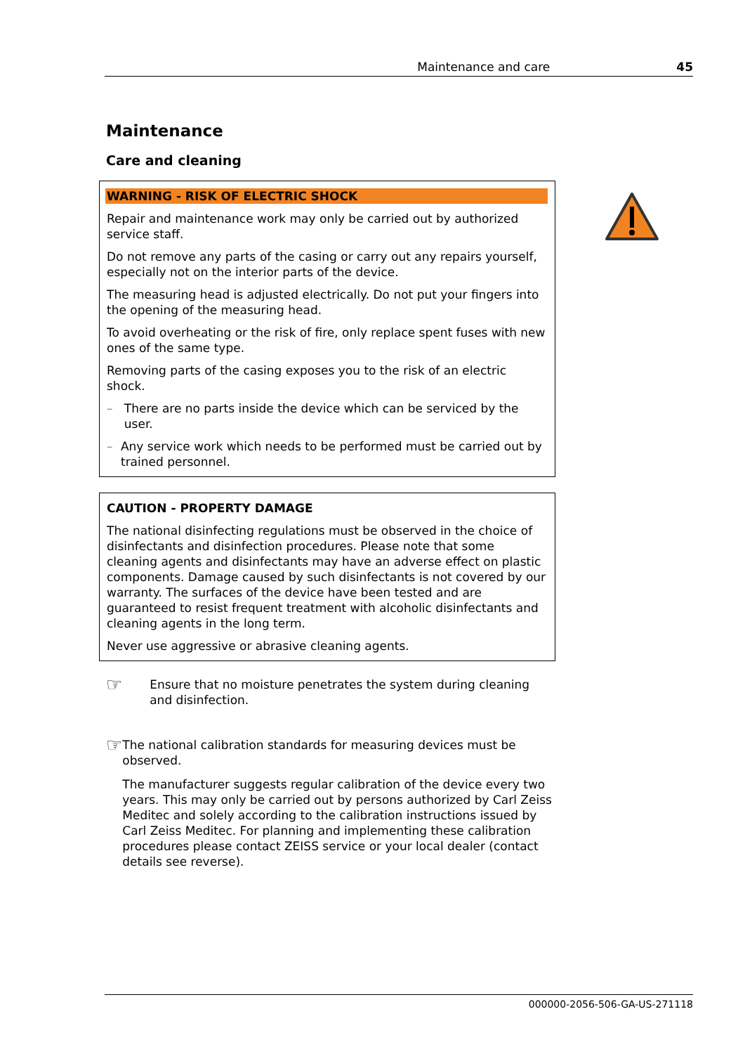Maintenance and care 45
Maintenance
Care and cleaning
WARNING - RISK OF ELECTRIC SHOCK
Repair and maintenance work may only be carried out by authorized service staff.
Do not remove any parts of the casing or carry out any repairs yourself, especially not on the interior parts of the device.
The measuring head is adjusted electrically. Do not put your fingers into the opening of the measuring head.
To avoid overheating or the risk of fire, only replace spent fuses with new ones of the same type.
Removing parts of the casing exposes you to the risk of an electric shock.
– There are no parts inside the device which can be serviced by the user.
– Any service work which needs to be performed must be carried out by trained personnel.
CAUTION - PROPERTY DAMAGE
The national disinfecting regulations must be observed in the choice of disinfectants and disinfection procedures. Please note that some cleaning agents and disinfectants may have an adverse effect on plastic components. Damage caused by such disinfectants is not covered by our warranty. The surfaces of the device have been tested and are guaranteed to resist frequent treatment with alcoholic disinfectants and cleaning agents in the long term.
Never use aggressive or abrasive cleaning agents.
☞
Ensure that no moisture penetrates the system during cleaning and disinfection.
☞
The national calibration standards for measuring devices must be observed.
The manufacturer suggests regular calibration of the device every two years. This may only be carried out by persons authorized by Carl Zeiss Meditec and solely according to the calibration instructions issued by Carl Zeiss Meditec. For planning and implementing these calibration procedures please contact ZEISS service or your local dealer (contact details see reverse).
000000-2056-506-GA-US-271118